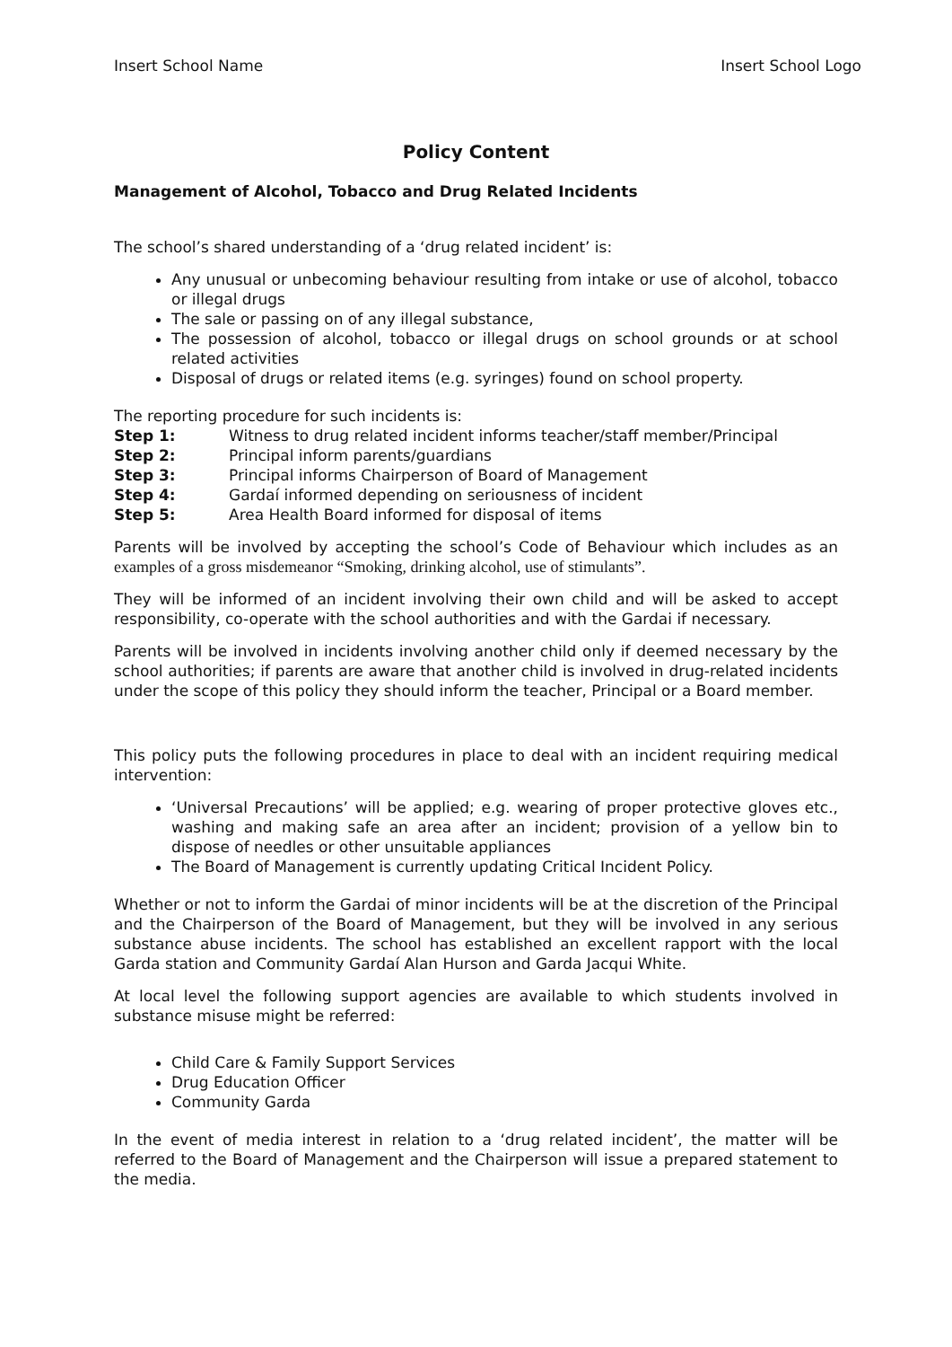Insert School Name Insert School Logo
Policy Content
Management of Alcohol, Tobacco and Drug Related Incidents
The school’s shared understanding of a ‘drug related incident’ is:
Any unusual or unbecoming behaviour resulting from intake or use of alcohol, tobacco or illegal drugs
The sale or passing on of any illegal substance,
The possession of alcohol, tobacco or illegal drugs on school grounds or at school related activities
Disposal of drugs or related items (e.g. syringes) found on school property.
The reporting procedure for such incidents is:
Step 1: Witness to drug related incident informs teacher/staff member/Principal
Step 2: Principal inform parents/guardians
Step 3: Principal informs Chairperson of Board of Management
Step 4: Gardaí informed depending on seriousness of incident
Step 5: Area Health Board informed for disposal of items
Parents will be involved by accepting the school’s Code of Behaviour which includes as an examples of a gross misdemeanor “Smoking, drinking alcohol, use of stimulants”.
They will be informed of an incident involving their own child and will be asked to accept responsibility, co-operate with the school authorities and with the Gardai if necessary.
Parents will be involved in incidents involving another child only if deemed necessary by the school authorities; if parents are aware that another child is involved in drug-related incidents under the scope of this policy they should inform the teacher, Principal or a Board member.
This policy puts the following procedures in place to deal with an incident requiring medical intervention:
‘Universal Precautions’ will be applied; e.g. wearing of proper protective gloves etc., washing and making safe an area after an incident; provision of a yellow bin to dispose of needles or other unsuitable appliances
The Board of Management is currently updating Critical Incident Policy.
Whether or not to inform the Gardai of minor incidents will be at the discretion of the Principal and the Chairperson of the Board of Management, but they will be involved in any serious substance abuse incidents. The school has established an excellent rapport with the local Garda station and Community Gardaí Alan Hurson and Garda Jacqui White.
At local level the following support agencies are available to which students involved in substance misuse might be referred:
Child Care & Family Support Services
Drug Education Officer
Community Garda
In the event of media interest in relation to a ‘drug related incident’, the matter will be referred to the Board of Management and the Chairperson will issue a prepared statement to the media.